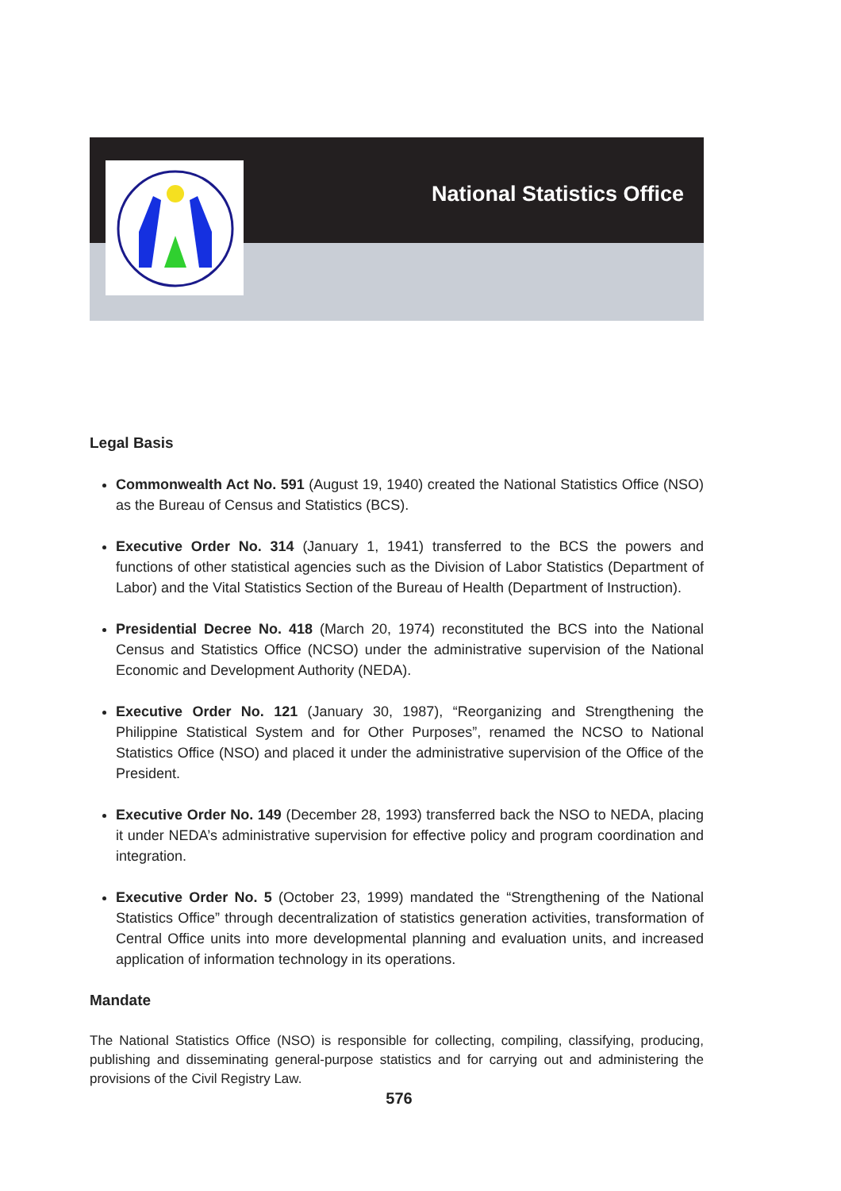National Statistics Office
Legal Basis
Commonwealth Act No. 591 (August 19, 1940) created the National Statistics Office (NSO) as the Bureau of Census and Statistics (BCS).
Executive Order No. 314 (January 1, 1941) transferred to the BCS the powers and functions of other statistical agencies such as the Division of Labor Statistics (Department of Labor) and the Vital Statistics Section of the Bureau of Health (Department of Instruction).
Presidential Decree No. 418 (March 20, 1974) reconstituted the BCS into the National Census and Statistics Office (NCSO) under the administrative supervision of the National Economic and Development Authority (NEDA).
Executive Order No. 121 (January 30, 1987), “Reorganizing and Strengthening the Philippine Statistical System and for Other Purposes”, renamed the NCSO to National Statistics Office (NSO) and placed it under the administrative supervision of the Office of the President.
Executive Order No. 149 (December 28, 1993) transferred back the NSO to NEDA, placing it under NEDA’s administrative supervision for effective policy and program coordination and integration.
Executive Order No. 5 (October 23, 1999) mandated the “Strengthening of the National Statistics Office” through decentralization of statistics generation activities, transformation of Central Office units into more developmental planning and evaluation units, and increased application of information technology in its operations.
Mandate
The National Statistics Office (NSO) is responsible for collecting, compiling, classifying, producing, publishing and disseminating general-purpose statistics and for carrying out and administering the provisions of the Civil Registry Law.
576